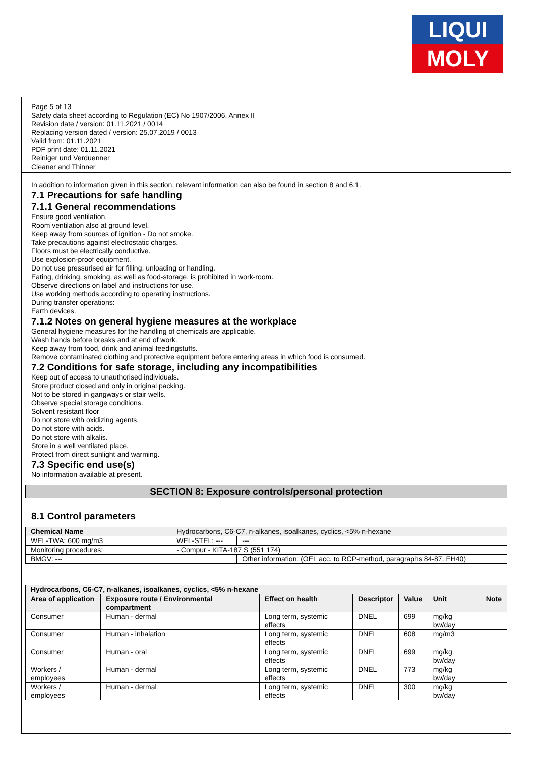LIQUI
MOLY
Page 5 of 13
Safety data sheet according to Regulation (EC) No 1907/2006, Annex II
Revision date / version: 01.11.2021 / 0014
Replacing version dated / version: 25.07.2019 / 0013
Valid from: 01.11.2021
PDF print date: 01.11.2021
Reiniger und Verduenner
Cleaner and Thinner
In addition to information given in this section, relevant information can also be found in section 8 and 6.1.
7.1 Precautions for safe handling
7.1.1 General recommendations
Ensure good ventilation.
Room ventilation also at ground level.
Keep away from sources of ignition - Do not smoke.
Take precautions against electrostatic charges.
Floors must be electrically conductive.
Use explosion-proof equipment.
Do not use pressurised air for filling, unloading or handling.
Eating, drinking, smoking, as well as food-storage, is prohibited in work-room.
Observe directions on label and instructions for use.
Use working methods according to operating instructions.
During transfer operations:
Earth devices.
7.1.2 Notes on general hygiene measures at the workplace
General hygiene measures for the handling of chemicals are applicable.
Wash hands before breaks and at end of work.
Keep away from food, drink and animal feedingstuffs.
Remove contaminated clothing and protective equipment before entering areas in which food is consumed.
7.2 Conditions for safe storage, including any incompatibilities
Keep out of access to unauthorised individuals.
Store product closed and only in original packing.
Not to be stored in gangways or stair wells.
Observe special storage conditions.
Solvent resistant floor
Do not store with oxidizing agents.
Do not store with acids.
Do not store with alkalis.
Store in a well ventilated place.
Protect from direct sunlight and warming.
7.3 Specific end use(s)
No information available at present.
SECTION 8: Exposure controls/personal protection
8.1 Control parameters
| Chemical Name | | Hydrocarbons, C6-C7, n-alkanes, isoalkanes, cyclics, <5% n-hexane | |
| WEL-TWA: 600 mg/m3 | | WEL-STEL: --- | --- |
| Monitoring procedures: | - Compur - KITA-187 S (551 174) | | |
| BMGV: --- | | | Other information: (OEL acc. to RCP-method, paragraphs 84-87, EH40) |
| Hydrocarbons, C6-C7, n-alkanes, isoalkanes, cyclics, <5% n-hexane | | | | | | |
| --- | --- | --- | --- | --- | --- | --- |
| Area of application | Exposure route / Environmental compartment | Effect on health | Descriptor | Value | Unit | Note |
| Consumer | Human - dermal | Long term, systemic effects | DNEL | 699 | mg/kg bw/day | |
| Consumer | Human - inhalation | Long term, systemic effects | DNEL | 608 | mg/m3 | |
| Consumer | Human - oral | Long term, systemic effects | DNEL | 699 | mg/kg bw/day | |
| Workers / employees | Human - dermal | Long term, systemic effects | DNEL | 773 | mg/kg bw/day | |
| Workers / employees | Human - dermal | Long term, systemic effects | DNEL | 300 | mg/kg bw/day | |